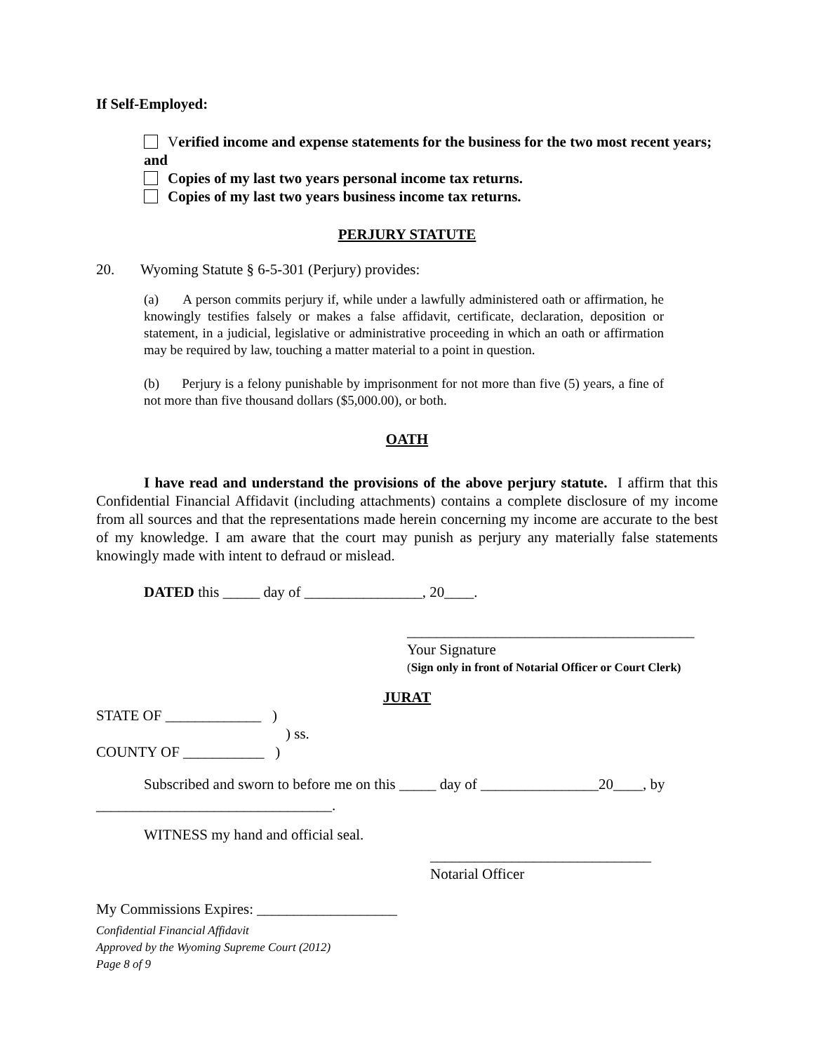If Self-Employed:
Verified income and expense statements for the business for the two most recent years; and
Copies of my last two years personal income tax returns.
Copies of my last two years business income tax returns.
PERJURY STATUTE
20. Wyoming Statute § 6-5-301 (Perjury) provides:
(a) A person commits perjury if, while under a lawfully administered oath or affirmation, he knowingly testifies falsely or makes a false affidavit, certificate, declaration, deposition or statement, in a judicial, legislative or administrative proceeding in which an oath or affirmation may be required by law, touching a matter material to a point in question.
(b) Perjury is a felony punishable by imprisonment for not more than five (5) years, a fine of not more than five thousand dollars ($5,000.00), or both.
OATH
I have read and understand the provisions of the above perjury statute. I affirm that this Confidential Financial Affidavit (including attachments) contains a complete disclosure of my income from all sources and that the representations made herein concerning my income are accurate to the best of my knowledge. I am aware that the court may punish as perjury any materially false statements knowingly made with intent to defraud or mislead.
DATED this _____ day of ________________, 20____.
_______________________________________
Your Signature
(Sign only in front of Notarial Officer or Court Clerk)
JURAT
STATE OF _____________ )
) ss.
COUNTY OF ___________ )
Subscribed and sworn to before me on this _____ day of ________________20____, by
________________________________.
WITNESS my hand and official seal.
______________________________
Notarial Officer
My Commissions Expires: ___________________
Confidential Financial Affidavit
Approved by the Wyoming Supreme Court (2012)
Page 8 of 9